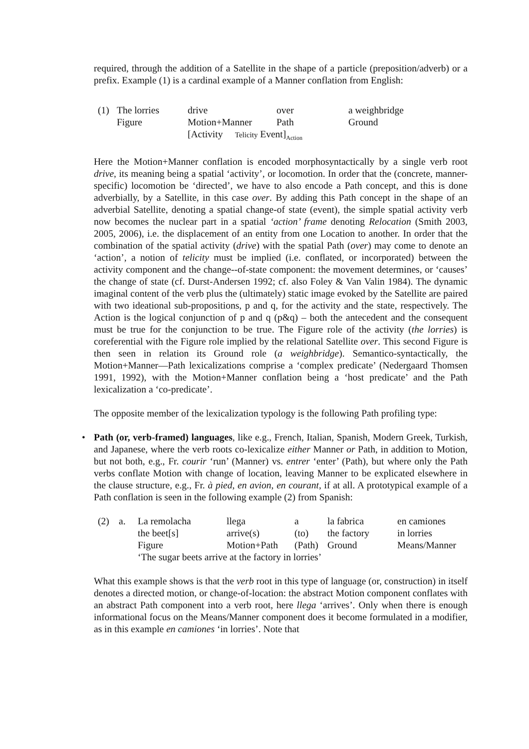required, through the addition of a Satellite in the shape of a particle (preposition/adverb) or a prefix. Example (1) is a cardinal example of a Manner conflation from English:
| (1) | The lorries | drive | over | a weighbridge |
| | Figure | Motion+Manner | Path | Ground |
| | | [Activity Telicity Event]<sub>Action</sub> | | |
Here the Motion+Manner conflation is encoded morphosyntactically by a single verb root drive, its meaning being a spatial ‘activity’, or locomotion. In order that the (concrete, manner-specific) locomotion be ‘directed’, we have to also encode a Path concept, and this is done adverbially, by a Satellite, in this case over. By adding this Path concept in the shape of an adverbial Satellite, denoting a spatial change-of state (event), the simple spatial activity verb now becomes the nuclear part in a spatial ‘action’ frame denoting Relocation (Smith 2003, 2005, 2006), i.e. the displacement of an entity from one Location to another. In order that the combination of the spatial activity (drive) with the spatial Path (over) may come to denote an ‘action’, a notion of telicity must be implied (i.e. conflated, or incorporated) between the activity component and the change--of-state component: the movement determines, or ‘causes’ the change of state (cf. Durst-Andersen 1992; cf. also Foley & Van Valin 1984). The dynamic imaginal content of the verb plus the (ultimately) static image evoked by the Satellite are paired with two ideational sub-propositions, p and q, for the activity and the state, respectively. The Action is the logical conjunction of p and q (p&q) – both the antecedent and the consequent must be true for the conjunction to be true. The Figure role of the activity (the lorries) is coreferential with the Figure role implied by the relational Satellite over. This second Figure is then seen in relation its Ground role (a weighbridge). Semantico-syntactically, the Motion+Manner—Path lexicalizations comprise a ‘complex predicate’ (Nedergaard Thomsen 1991, 1992), with the Motion+Manner conflation being a ‘host predicate’ and the Path lexicalization a ‘co-predicate’.
The opposite member of the lexicalization typology is the following Path profiling type:
• Path (or, verb-framed) languages, like e.g., French, Italian, Spanish, Modern Greek, Turkish, and Japanese, where the verb roots co-lexicalize either Manner or Path, in addition to Motion, but not both, e.g., Fr. courir ‘run’ (Manner) vs. entrer ‘enter’ (Path), but where only the Path verbs conflate Motion with change of location, leaving Manner to be explicated elsewhere in the clause structure, e.g., Fr. à pied, en avion, en courant, if at all. A prototypical example of a Path conflation is seen in the following example (2) from Spanish:
| (2) | a. | La remolacha | llega | a | la fabrica | en camiones |
| | | the beet[s] | arrive(s) | (to) | the factory | in lorries |
| | | Figure | Motion+Path | (Path) | Ground | Means/Manner |
| | | ‘The sugar beets arrive at the factory in lorries’ | | | | |
What this example shows is that the verb root in this type of language (or, construction) in itself denotes a directed motion, or change-of-location: the abstract Motion component conflates with an abstract Path component into a verb root, here llega ‘arrives’. Only when there is enough informational focus on the Means/Manner component does it become formulated in a modifier, as in this example en camiones ‘in lorries’. Note that